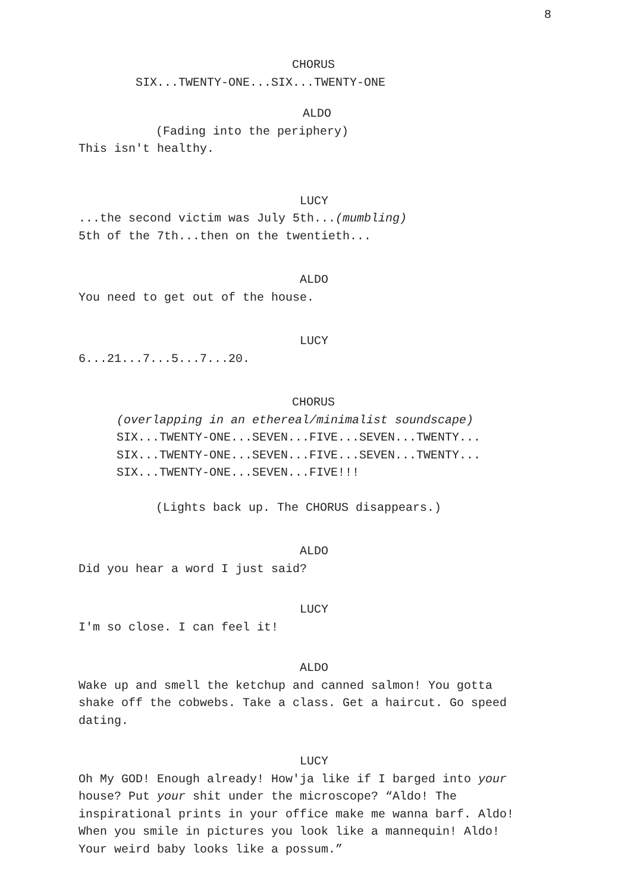8
CHORUS
SIX...TWENTY-ONE...SIX...TWENTY-ONE
ALDO
(Fading into the periphery)
This isn't healthy.
LUCY
...the second victim was July 5th...(mumbling)
5th of the 7th...then on the twentieth...
ALDO
You need to get out of the house.
LUCY
6...21...7...5...7...20.
CHORUS
(overlapping in an ethereal/minimalist soundscape)
SIX...TWENTY-ONE...SEVEN...FIVE...SEVEN...TWENTY...
SIX...TWENTY-ONE...SEVEN...FIVE...SEVEN...TWENTY...
SIX...TWENTY-ONE...SEVEN...FIVE!!!
(Lights back up. The CHORUS disappears.)
ALDO
Did you hear a word I just said?
LUCY
I'm so close. I can feel it!
ALDO
Wake up and smell the ketchup and canned salmon! You gotta
shake off the cobwebs. Take a class. Get a haircut. Go speed
dating.
LUCY
Oh My GOD! Enough already! How'ja like if I barged into your
house? Put your shit under the microscope? “Aldo! The
inspirational prints in your office make me wanna barf. Aldo!
When you smile in pictures you look like a mannequin! Aldo!
Your weird baby looks like a possum.”